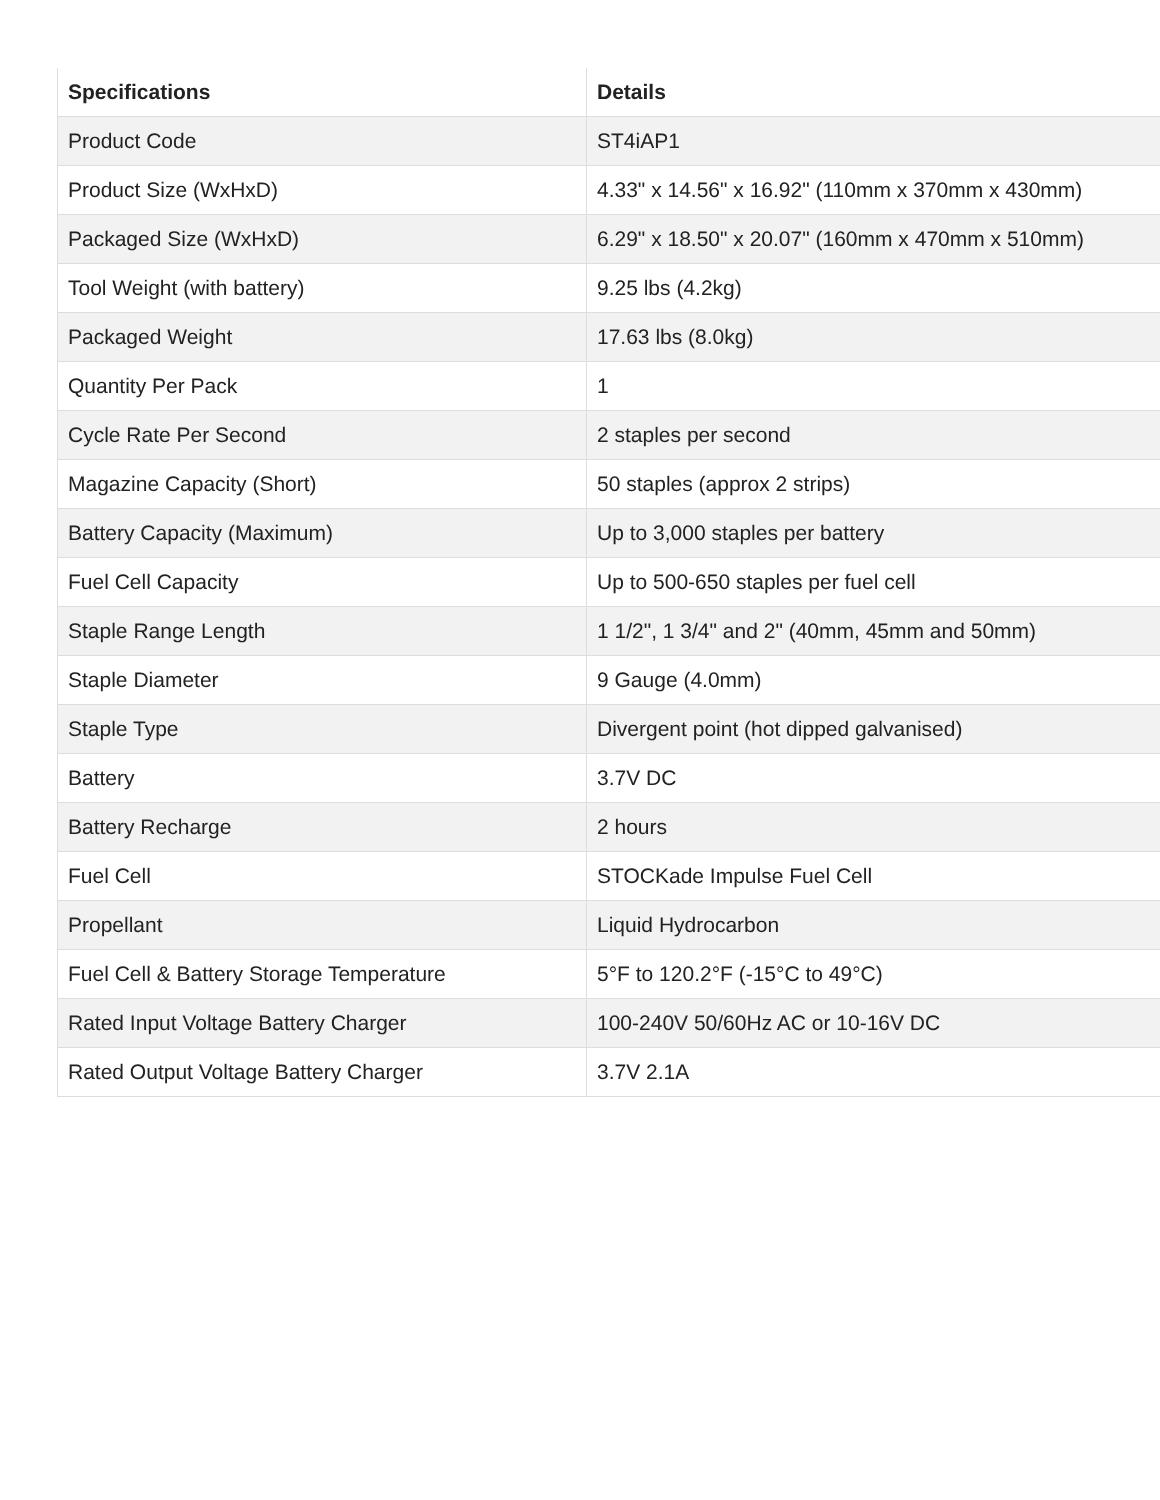| Specifications | Details |
| --- | --- |
| Product Code | ST4iAP1 |
| Product Size (WxHxD) | 4.33" x 14.56" x 16.92" (110mm x 370mm x 430mm) |
| Packaged Size (WxHxD) | 6.29" x 18.50" x 20.07" (160mm x 470mm x 510mm) |
| Tool Weight (with battery) | 9.25 lbs (4.2kg) |
| Packaged Weight | 17.63 lbs (8.0kg) |
| Quantity Per Pack | 1 |
| Cycle Rate Per Second | 2 staples per second |
| Magazine Capacity (Short) | 50 staples (approx 2 strips) |
| Battery Capacity (Maximum) | Up to 3,000 staples per battery |
| Fuel Cell Capacity | Up to 500-650 staples per fuel cell |
| Staple Range Length | 1 1/2", 1 3/4" and 2" (40mm, 45mm and 50mm) |
| Staple Diameter | 9 Gauge (4.0mm) |
| Staple Type | Divergent point (hot dipped galvanised) |
| Battery | 3.7V DC |
| Battery Recharge | 2 hours |
| Fuel Cell | STOCKade Impulse Fuel Cell |
| Propellant | Liquid Hydrocarbon |
| Fuel Cell & Battery Storage Temperature | 5°F to 120.2°F (-15°C to 49°C) |
| Rated Input Voltage Battery Charger | 100-240V 50/60Hz AC or 10-16V DC |
| Rated Output Voltage Battery Charger | 3.7V 2.1A |